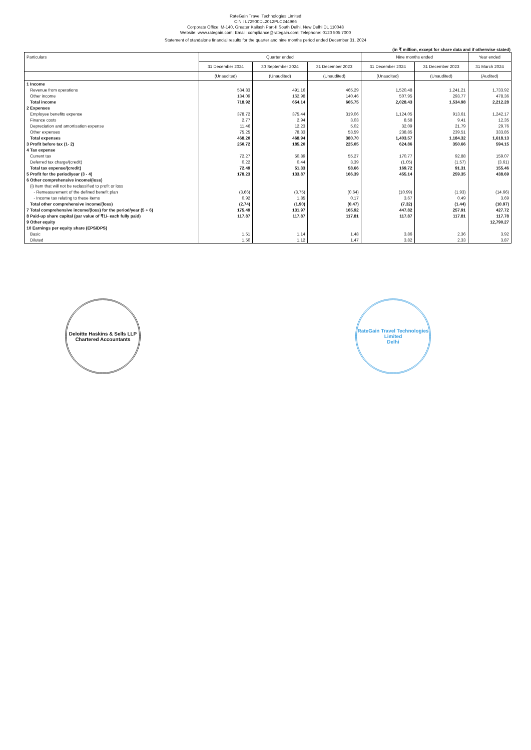RateGain Travel Technologies Limited
CIN : L72900DL2012PLC244966
Corporate Office: M-140, Greater Kailash Part-II,South Delhi, New Delhi DL 110048
Website: www.rategain.com; Email: compliance@rategain.com; Telephone: 0120 505 7000
Statement of standalone financial results for the quarter and nine months period ended December 31, 2024
(in ₹ million, except for share data and if otherwise stated)
| Particulars | Quarter ended | | | Nine months ended | | Year ended |
| --- | --- | --- | --- | --- | --- | --- |
| | 31 December 2024 | 30 September 2024 | 31 December 2023 | 31 December 2024 | 31 December 2023 | 31 March 2024 |
| | (Unaudited) | (Unaudited) | (Unaudited) | (Unaudited) | (Unaudited) | (Audited) |
| 1 Income | | | | | | |
| Revenue from operations | 534.83 | 491.16 | 465.29 | 1,520.48 | 1,241.21 | 1,733.92 |
| Other income | 184.09 | 162.98 | 140.46 | 507.95 | 293.77 | 478.36 |
| Total income | 718.92 | 654.14 | 605.75 | 2,028.43 | 1,534.98 | 2,212.28 |
| 2 Expenses | | | | | | |
| Employee benefits expense | 378.72 | 375.44 | 319.06 | 1,124.05 | 913.61 | 1,242.17 |
| Finance costs | 2.77 | 2.94 | 3.03 | 8.58 | 9.41 | 12.35 |
| Depreciation and amortisation expense | 11.46 | 12.23 | 5.02 | 32.09 | 21.79 | 29.76 |
| Other expenses | 75.25 | 78.33 | 53.59 | 238.85 | 239.51 | 333.85 |
| Total expenses | 468.20 | 468.94 | 380.70 | 1,403.57 | 1,184.32 | 1,618.13 |
| 3 Profit before tax (1- 2) | 250.72 | 185.20 | 225.05 | 624.86 | 350.66 | 594.15 |
| 4 Tax expense | | | | | | |
| Current tax | 72.27 | 50.89 | 55.27 | 170.77 | 92.88 | 159.07 |
| Deferred tax charge/(credit) | 0.22 | 0.44 | 3.39 | (1.05) | (1.57) | (3.61) |
| Total tax expense/(credit) | 72.49 | 51.33 | 58.66 | 169.72 | 91.31 | 155.46 |
| 5 Profit for the period/year (3 - 4) | 178.23 | 133.87 | 166.39 | 455.14 | 259.35 | 438.69 |
| 6 Other comprehensive income/(loss) | | | | | | |
| (i) Item that will not be reclassified to profit or loss | | | | | | |
| - Remeasurement of the defined benefit plan | (3.66) | (3.75) | (0.64) | (10.99) | (1.93) | (14.66) |
| - Income tax relating to these items | 0.92 | 1.85 | 0.17 | 3.67 | 0.49 | 3.69 |
| Total other comprehensive income/(loss) | (2.74) | (1.90) | (0.47) | (7.32) | (1.44) | (10.97) |
| 7 Total comprehensive income/(loss) for the period/year (5 + 6) | 175.49 | 131.97 | 165.92 | 447.82 | 257.91 | 427.72 |
| 8 Paid-up share capital (par value of ₹1/- each fully paid) | 117.87 | 117.87 | 117.81 | 117.87 | 117.81 | 117.78 |
| 9 Other equity | | | | | | 12,790.27 |
| 10 Earnings per equity share (EPS/DPS) | | | | | | |
| Basic | 1.51 | 1.14 | 1.48 | 3.86 | 2.36 | 3.92 |
| Diluted | 1.50 | 1.12 | 1.47 | 3.82 | 2.33 | 3.87 |
Deloitte Haskins & Sells LLP
Chartered Accountants
RateGain Travel Technologies Limited
Delhi